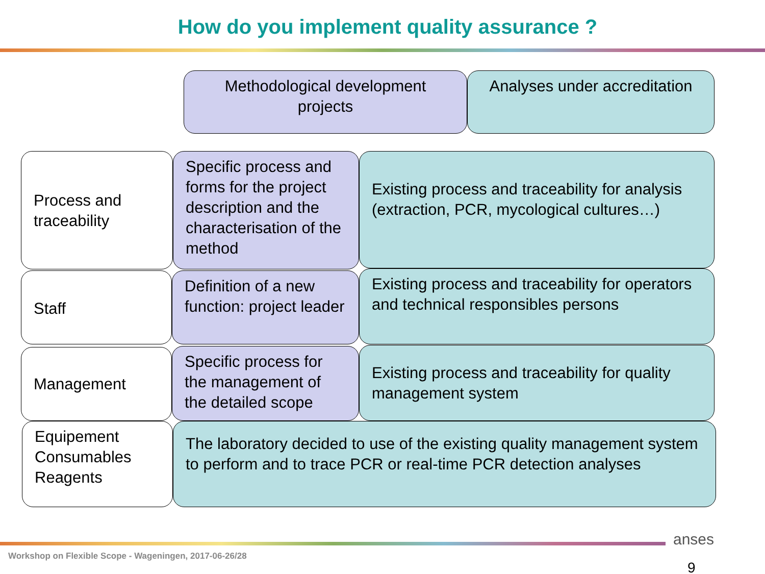How do you implement quality assurance ?
Methodological development projects
Analyses under accreditation
Process and traceability
Specific process and forms for the project description and the characterisation of the method
Existing process and traceability for analysis (extraction, PCR, mycological cultures…)
Staff
Definition of a new function: project leader
Existing process and traceability for operators and technical responsibles persons
Management
Specific process for the management of the detailed scope
Existing process and traceability for quality management system
Equipement
Consumables
Reagents
The laboratory decided to use of the existing quality management system to perform and to trace PCR or real-time PCR detection analyses
Workshop on Flexible Scope - Wageningen, 2017-06-26/28
anses
9